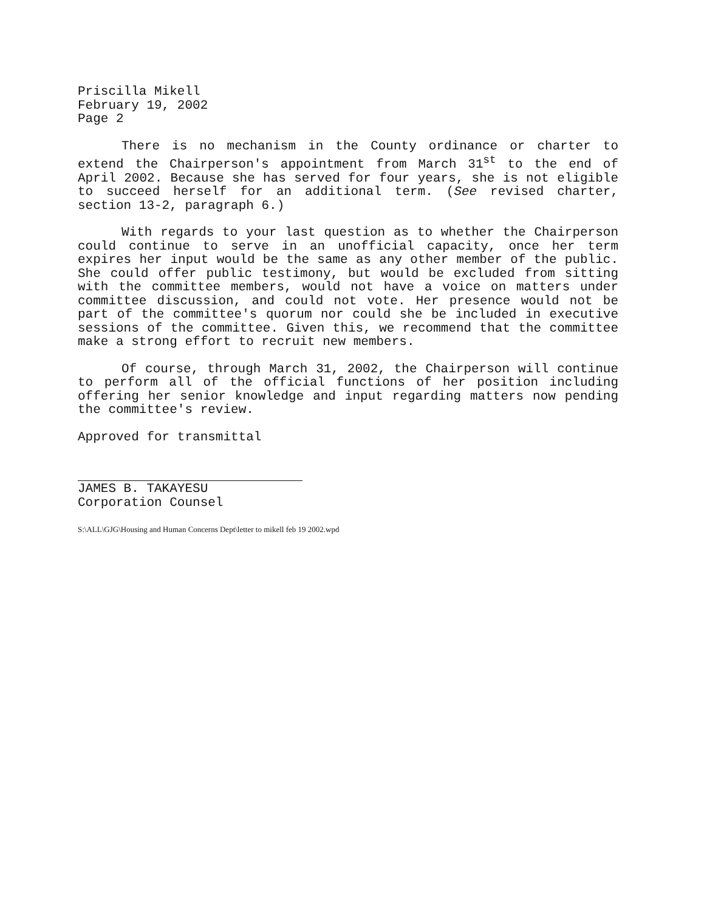Priscilla Mikell
February 19, 2002
Page 2
There is no mechanism in the County ordinance or charter to extend the Chairperson's appointment from March 31<sup>st</sup> to the end of April 2002. Because she has served for four years, she is not eligible to succeed herself for an additional term. (See revised charter, section 13-2, paragraph 6.)
With regards to your last question as to whether the Chairperson could continue to serve in an unofficial capacity, once her term expires her input would be the same as any other member of the public. She could offer public testimony, but would be excluded from sitting with the committee members, would not have a voice on matters under committee discussion, and could not vote. Her presence would not be part of the committee's quorum nor could she be included in executive sessions of the committee. Given this, we recommend that the committee make a strong effort to recruit new members.
Of course, through March 31, 2002, the Chairperson will continue to perform all of the official functions of her position including offering her senior knowledge and input regarding matters now pending the committee's review.
Approved for transmittal
JAMES B. TAKAYESU
Corporation Counsel
S:\ALL\GJG\Housing and Human Concerns Dept\letter to mikell feb 19 2002.wpd